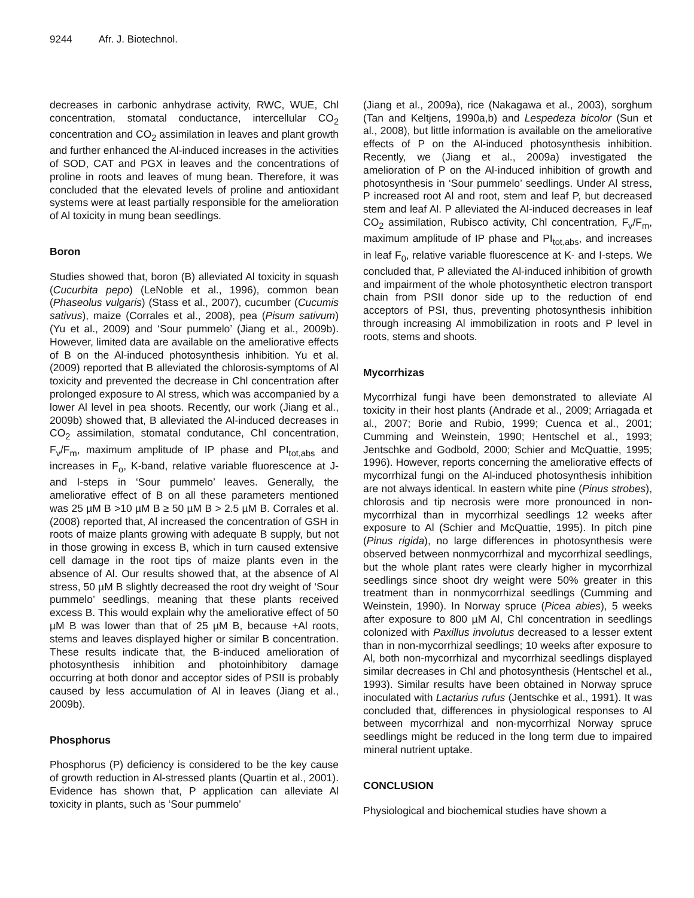9244 Afr. J. Biotechnol.
decreases in carbonic anhydrase activity, RWC, WUE, Chl concentration, stomatal conductance, intercellular CO<sub>2</sub> concentration and CO<sub>2</sub> assimilation in leaves and plant growth and further enhanced the Al-induced increases in the activities of SOD, CAT and PGX in leaves and the concentrations of proline in roots and leaves of mung bean. Therefore, it was concluded that the elevated levels of proline and antioxidant systems were at least partially responsible for the amelioration of Al toxicity in mung bean seedlings.
Boron
Studies showed that, boron (B) alleviated Al toxicity in squash (Cucurbita pepo) (LeNoble et al., 1996), common bean (Phaseolus vulgaris) (Stass et al., 2007), cucumber (Cucumis sativus), maize (Corrales et al., 2008), pea (Pisum sativum) (Yu et al., 2009) and ‘Sour pummelo’ (Jiang et al., 2009b). However, limited data are available on the ameliorative effects of B on the Al-induced photosynthesis inhibition. Yu et al. (2009) reported that B alleviated the chlorosis-symptoms of Al toxicity and prevented the decrease in Chl concentration after prolonged exposure to Al stress, which was accompanied by a lower Al level in pea shoots. Recently, our work (Jiang et al., 2009b) showed that, B alleviated the Al-induced decreases in CO<sub>2</sub> assimilation, stomatal condutance, Chl concentration, F<sub>v</sub>/F<sub>m</sub>, maximum amplitude of IP phase and PI<sub>tot,abs</sub> and increases in F<sub>o</sub>, K-band, relative variable fluorescence at J- and I-steps in ‘Sour pummelo’ leaves. Generally, the ameliorative effect of B on all these parameters mentioned was 25 µM B >10 µM B ≥ 50 µM B > 2.5 µM B. Corrales et al. (2008) reported that, Al increased the concentration of GSH in roots of maize plants growing with adequate B supply, but not in those growing in excess B, which in turn caused extensive cell damage in the root tips of maize plants even in the absence of Al. Our results showed that, at the absence of Al stress, 50 µM B slightly decreased the root dry weight of ‘Sour pummelo’ seedlings, meaning that these plants received excess B. This would explain why the ameliorative effect of 50 µM B was lower than that of 25 µM B, because +Al roots, stems and leaves displayed higher or similar B concentration. These results indicate that, the B-induced amelioration of photosynthesis inhibition and photoinhibitory damage occurring at both donor and acceptor sides of PSII is probably caused by less accumulation of Al in leaves (Jiang et al., 2009b).
Phosphorus
Phosphorus (P) deficiency is considered to be the key cause of growth reduction in Al-stressed plants (Quartin et al., 2001). Evidence has shown that, P application can alleviate Al toxicity in plants, such as ‘Sour pummelo’
(Jiang et al., 2009a), rice (Nakagawa et al., 2003), sorghum (Tan and Keltjens, 1990a,b) and Lespedeza bicolor (Sun et al., 2008), but little information is available on the ameliorative effects of P on the Al-induced photosynthesis inhibition. Recently, we (Jiang et al., 2009a) investigated the amelioration of P on the Al-induced inhibition of growth and photosynthesis in ‘Sour pummelo’ seedlings. Under Al stress, P increased root Al and root, stem and leaf P, but decreased stem and leaf Al. P alleviated the Al-induced decreases in leaf CO<sub>2</sub> assimilation, Rubisco activity, Chl concentration, F<sub>v</sub>/F<sub>m</sub>, maximum amplitude of IP phase and PI<sub>tot,abs</sub>, and increases in leaf F<sub>0</sub>, relative variable fluorescence at K- and I-steps. We concluded that, P alleviated the Al-induced inhibition of growth and impairment of the whole photosynthetic electron transport chain from PSII donor side up to the reduction of end acceptors of PSI, thus, preventing photosynthesis inhibition through increasing Al immobilization in roots and P level in roots, stems and shoots.
Mycorrhizas
Mycorrhizal fungi have been demonstrated to alleviate Al toxicity in their host plants (Andrade et al., 2009; Arriagada et al., 2007; Borie and Rubio, 1999; Cuenca et al., 2001; Cumming and Weinstein, 1990; Hentschel et al., 1993; Jentschke and Godbold, 2000; Schier and McQuattie, 1995; 1996). However, reports concerning the ameliorative effects of mycorrhizal fungi on the Al-induced photosynthesis inhibition are not always identical. In eastern white pine (Pinus strobes), chlorosis and tip necrosis were more pronounced in non-mycorrhizal than in mycorrhizal seedlings 12 weeks after exposure to Al (Schier and McQuattie, 1995). In pitch pine (Pinus rigida), no large differences in photosynthesis were observed between nonmycorrhizal and mycorrhizal seedlings, but the whole plant rates were clearly higher in mycorrhizal seedlings since shoot dry weight were 50% greater in this treatment than in nonmycorrhizal seedlings (Cumming and Weinstein, 1990). In Norway spruce (Picea abies), 5 weeks after exposure to 800 µM Al, Chl concentration in seedlings colonized with Paxillus involutus decreased to a lesser extent than in non-mycorrhizal seedlings; 10 weeks after exposure to Al, both non-mycorrhizal and mycorrhizal seedlings displayed similar decreases in Chl and photosynthesis (Hentschel et al., 1993). Similar results have been obtained in Norway spruce inoculated with Lactarius rufus (Jentschke et al., 1991). It was concluded that, differences in physiological responses to Al between mycorrhizal and non-mycorrhizal Norway spruce seedlings might be reduced in the long term due to impaired mineral nutrient uptake.
CONCLUSION
Physiological and biochemical studies have shown a